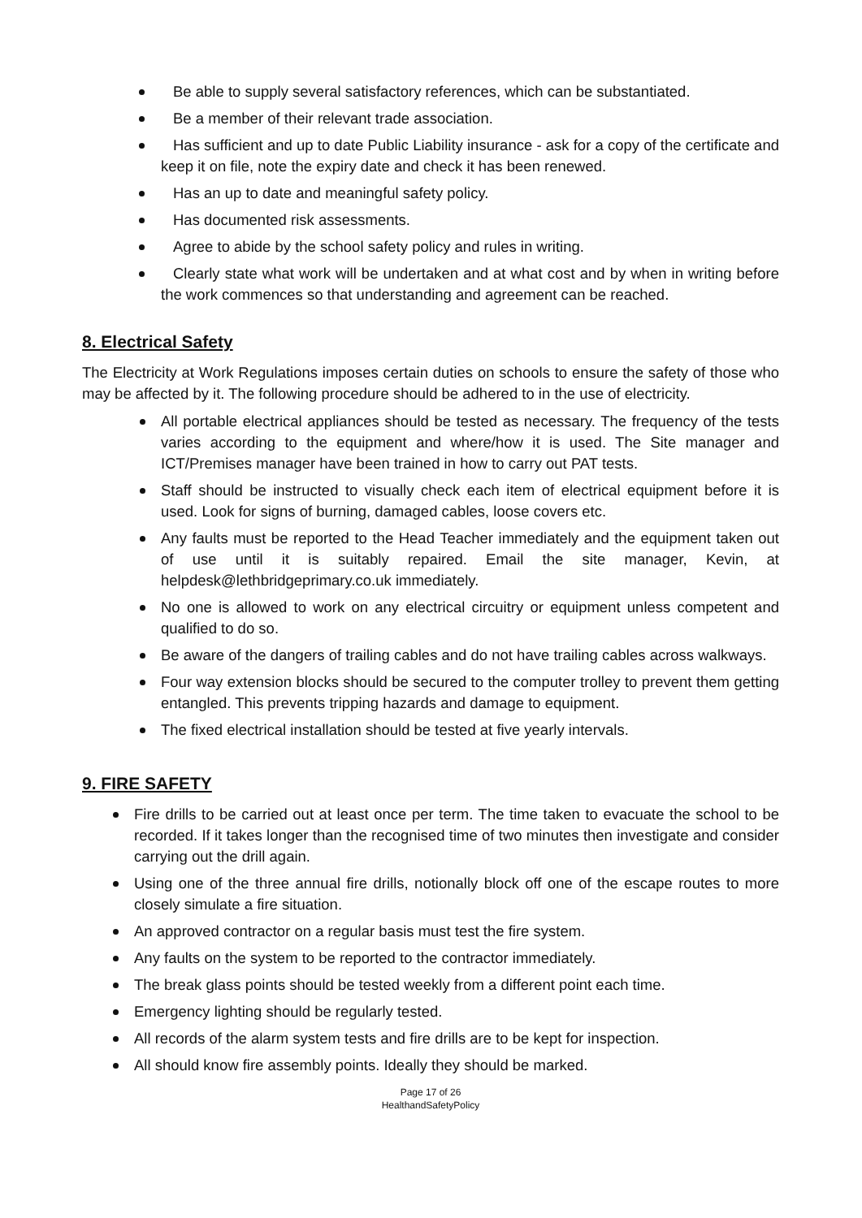Be able to supply several satisfactory references, which can be substantiated.
Be a member of their relevant trade association.
Has sufficient and up to date Public Liability insurance - ask for a copy of the certificate and keep it on file, note the expiry date and check it has been renewed.
Has an up to date and meaningful safety policy.
Has documented risk assessments.
Agree to abide by the school safety policy and rules in writing.
Clearly state what work will be undertaken and at what cost and by when in writing before the work commences so that understanding and agreement can be reached.
8. Electrical Safety
The Electricity at Work Regulations imposes certain duties on schools to ensure the safety of those who may be affected by it. The following procedure should be adhered to in the use of electricity.
All portable electrical appliances should be tested as necessary. The frequency of the tests varies according to the equipment and where/how it is used. The Site manager and ICT/Premises manager have been trained in how to carry out PAT tests.
Staff should be instructed to visually check each item of electrical equipment before it is used. Look for signs of burning, damaged cables, loose covers etc.
Any faults must be reported to the Head Teacher immediately and the equipment taken out of use until it is suitably repaired. Email the site manager, Kevin, at helpdesk@lethbridgeprimary.co.uk immediately.
No one is allowed to work on any electrical circuitry or equipment unless competent and qualified to do so.
Be aware of the dangers of trailing cables and do not have trailing cables across walkways.
Four way extension blocks should be secured to the computer trolley to prevent them getting entangled. This prevents tripping hazards and damage to equipment.
The fixed electrical installation should be tested at five yearly intervals.
9. FIRE SAFETY
Fire drills to be carried out at least once per term. The time taken to evacuate the school to be recorded. If it takes longer than the recognised time of two minutes then investigate and consider carrying out the drill again.
Using one of the three annual fire drills, notionally block off one of the escape routes to more closely simulate a fire situation.
An approved contractor on a regular basis must test the fire system.
Any faults on the system to be reported to the contractor immediately.
The break glass points should be tested weekly from a different point each time.
Emergency lighting should be regularly tested.
All records of the alarm system tests and fire drills are to be kept for inspection.
All should know fire assembly points. Ideally they should be marked.
Page 17 of 26
HealthandSafetyPolicy